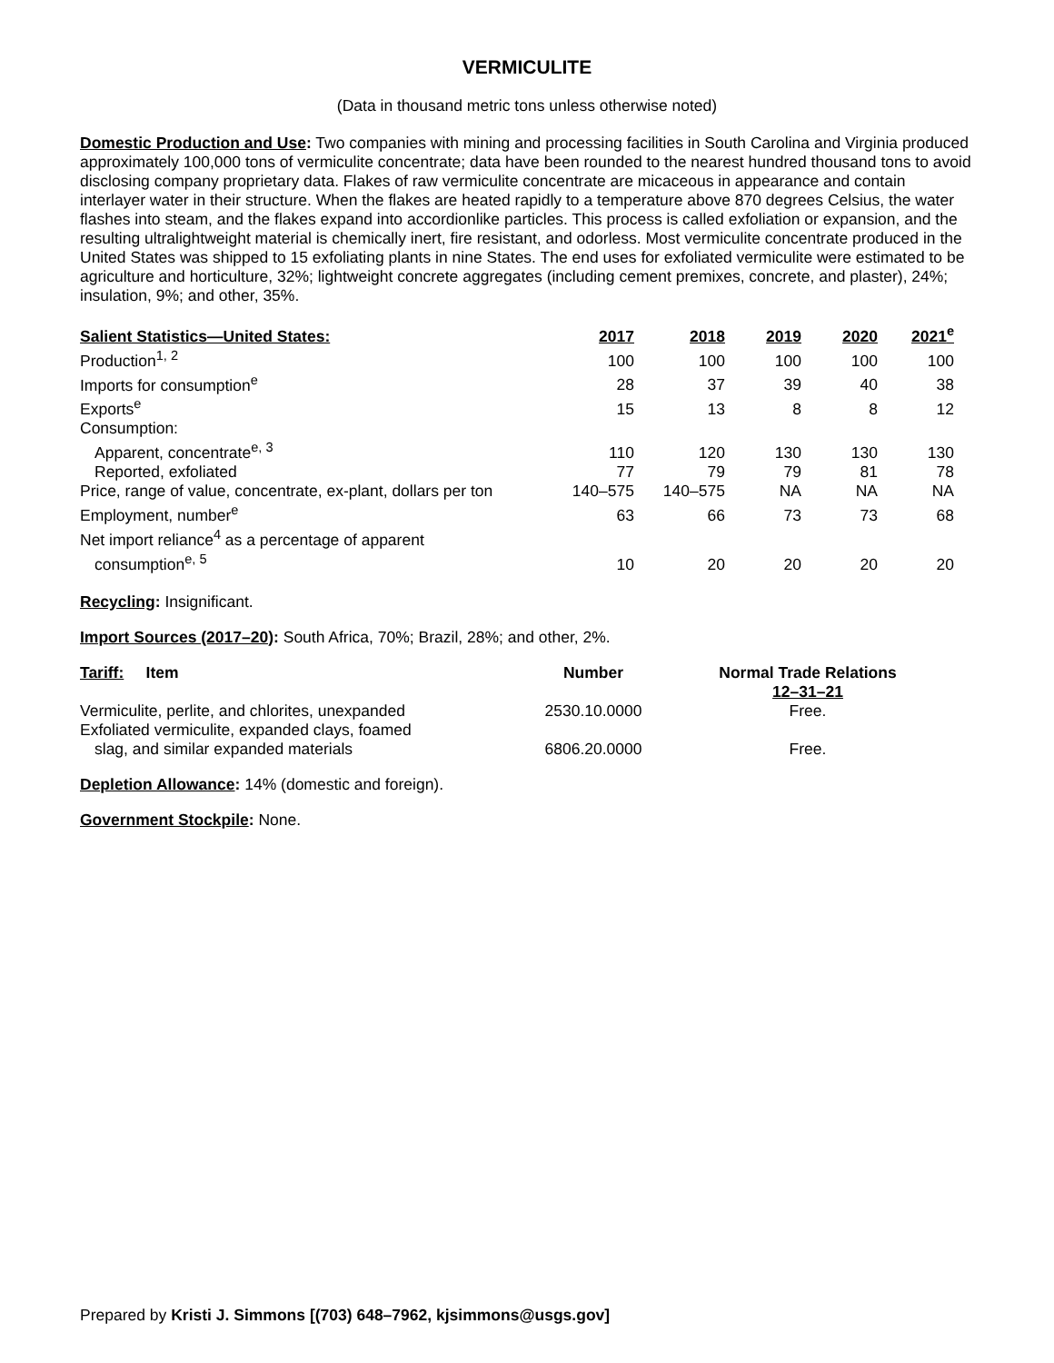VERMICULITE
(Data in thousand metric tons unless otherwise noted)
Domestic Production and Use: Two companies with mining and processing facilities in South Carolina and Virginia produced approximately 100,000 tons of vermiculite concentrate; data have been rounded to the nearest hundred thousand tons to avoid disclosing company proprietary data. Flakes of raw vermiculite concentrate are micaceous in appearance and contain interlayer water in their structure. When the flakes are heated rapidly to a temperature above 870 degrees Celsius, the water flashes into steam, and the flakes expand into accordionlike particles. This process is called exfoliation or expansion, and the resulting ultralightweight material is chemically inert, fire resistant, and odorless. Most vermiculite concentrate produced in the United States was shipped to 15 exfoliating plants in nine States. The end uses for exfoliated vermiculite were estimated to be agriculture and horticulture, 32%; lightweight concrete aggregates (including cement premixes, concrete, and plaster), 24%; insulation, 9%; and other, 35%.
| Salient Statistics—United States: | 2017 | 2018 | 2019 | 2020 | 2021<sup>e</sup> |
| --- | --- | --- | --- | --- | --- |
| Production<sup>1, 2</sup> | 100 | 100 | 100 | 100 | 100 |
| Imports for consumption<sup>e</sup> | 28 | 37 | 39 | 40 | 38 |
| Exports<sup>e</sup> | 15 | 13 | 8 | 8 | 12 |
| Consumption: | | | | | |
| Apparent, concentrate<sup>e, 3</sup> | 110 | 120 | 130 | 130 | 130 |
| Reported, exfoliated | 77 | 79 | 79 | 81 | 78 |
| Price, range of value, concentrate, ex-plant, dollars per ton | 140–575 | 140–575 | NA | NA | NA |
| Employment, number<sup>e</sup> | 63 | 66 | 73 | 73 | 68 |
| Net import reliance<sup>4</sup> as a percentage of apparent consumption<sup>e, 5</sup> | 10 | 20 | 20 | 20 | 20 |
Recycling: Insignificant.
Import Sources (2017–20): South Africa, 70%; Brazil, 28%; and other, 2%.
| Tariff: Item | Number | Normal Trade Relations 12–31–21 |
| --- | --- | --- |
| Vermiculite, perlite, and chlorites, unexpanded | 2530.10.0000 | Free. |
| Exfoliated vermiculite, expanded clays, foamed slag, and similar expanded materials | 6806.20.0000 | Free. |
Depletion Allowance: 14% (domestic and foreign).
Government Stockpile: None.
Prepared by Kristi J. Simmons [(703) 648–7962, kjsimmons@usgs.gov]